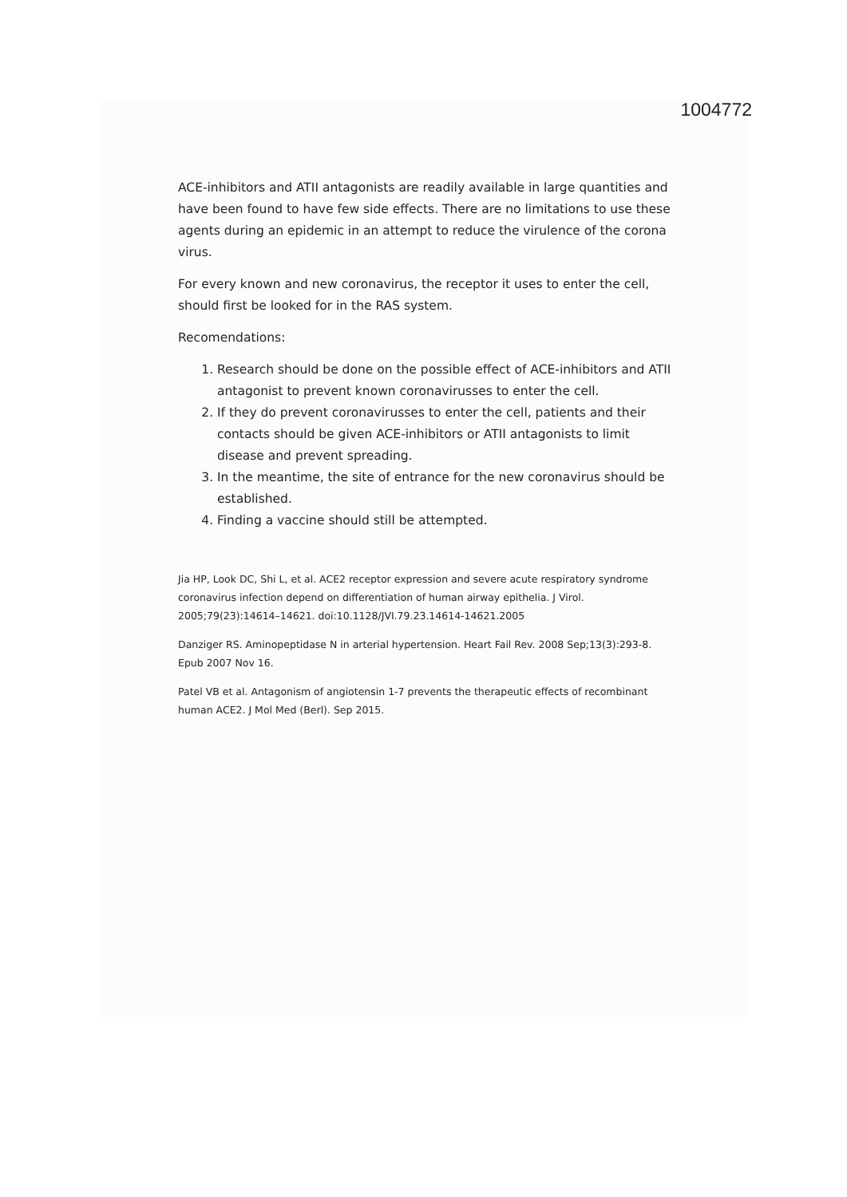1004772
ACE-inhibitors and ATII antagonists are readily available in large quantities and have been found to have few side effects. There are no limitations to use these agents during an epidemic in an attempt to reduce the virulence of the corona virus.
For every known and new coronavirus, the receptor it uses to enter the cell, should first be looked for in the RAS system.
Recomendations:
1. Research should be done on the possible effect of ACE-inhibitors and ATII antagonist to prevent known coronavirusses to enter the cell.
2. If they do prevent coronavirusses to enter the cell, patients and their contacts should be given ACE-inhibitors or ATII antagonists to limit disease and prevent spreading.
3. In the meantime, the site of entrance for the new coronavirus should be established.
4. Finding a vaccine should still be attempted.
Jia HP, Look DC, Shi L, et al. ACE2 receptor expression and severe acute respiratory syndrome coronavirus infection depend on differentiation of human airway epithelia. J Virol. 2005;79(23):14614–14621. doi:10.1128/JVI.79.23.14614-14621.2005
Danziger RS. Aminopeptidase N in arterial hypertension. Heart Fail Rev. 2008 Sep;13(3):293-8. Epub 2007 Nov 16.
Patel VB et al. Antagonism of angiotensin 1-7 prevents the therapeutic effects of recombinant human ACE2. J Mol Med (Berl). Sep 2015.